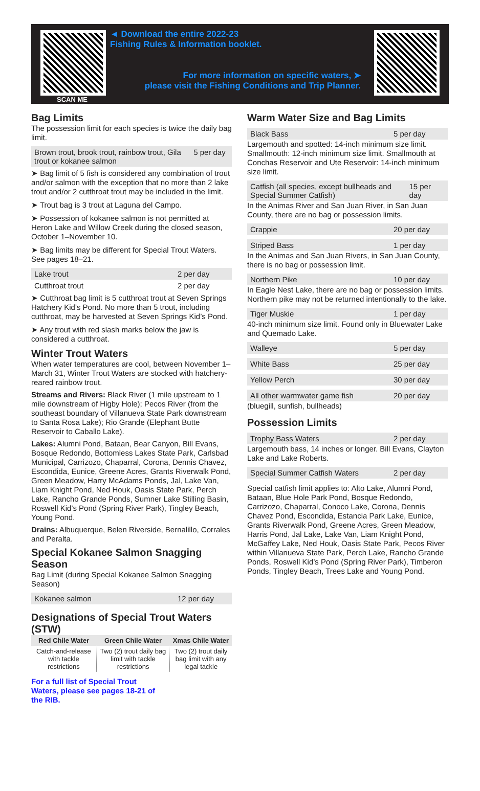SCAN ME
◄ Download the entire 2022-23
Fishing Rules & Information booklet.
For more information on specific waters, ➤
please visit the Fishing Conditions and Trip Planner.
Bag Limits
The possession limit for each species is twice the daily bag limit.
Brown trout, brook trout, rainbow trout, Gila trout or kokanee salmon 5 per day
➤ Bag limit of 5 fish is considered any combination of trout and/or salmon with the exception that no more than 2 lake trout and/or 2 cutthroat trout may be included in the limit.
➤ Trout bag is 3 trout at Laguna del Campo.
➤ Possession of kokanee salmon is not permitted at Heron Lake and Willow Creek during the closed season, October 1–November 10.
➤ Bag limits may be different for Special Trout Waters. See pages 18–21.
Lake trout 2 per day
Cutthroat trout 2 per day
➤ Cutthroat bag limit is 5 cutthroat trout at Seven Springs Hatchery Kid’s Pond. No more than 5 trout, including cutthroat, may be harvested at Seven Springs Kid’s Pond.
➤ Any trout with red slash marks below the jaw is considered a cutthroat.
Winter Trout Waters
When water temperatures are cool, between November 1–March 31, Winter Trout Waters are stocked with hatchery-reared rainbow trout.
Streams and Rivers: Black River (1 mile upstream to 1 mile downstream of Higby Hole); Pecos River (from the southeast boundary of Villanueva State Park downstream to Santa Rosa Lake); Rio Grande (Elephant Butte Reservoir to Caballo Lake).
Lakes: Alumni Pond, Bataan, Bear Canyon, Bill Evans, Bosque Redondo, Bottomless Lakes State Park, Carlsbad Municipal, Carrizozo, Chaparral, Corona, Dennis Chavez, Escondida, Eunice, Greene Acres, Grants Riverwalk Pond, Green Meadow, Harry McAdams Ponds, Jal, Lake Van, Liam Knight Pond, Ned Houk, Oasis State Park, Perch Lake, Rancho Grande Ponds, Sumner Lake Stilling Basin, Roswell Kid’s Pond (Spring River Park), Tingley Beach, Young Pond.
Drains: Albuquerque, Belen Riverside, Bernalillo, Corrales and Peralta.
Special Kokanee Salmon Snagging Season
Bag Limit (during Special Kokanee Salmon Snagging Season)
Kokanee salmon 12 per day
Designations of Special Trout Waters (STW)
| Red Chile Water | Green Chile Water | Xmas Chile Water |
| --- | --- | --- |
| Catch-and-release with tackle restrictions | Two (2) trout daily bag limit with tackle restrictions | Two (2) trout daily bag limit with any legal tackle |
For a full list of Special Trout
Waters, please see pages 18-21 of
the RIB.
Warm Water Size and Bag Limits
Black Bass 5 per day
Largemouth and spotted: 14-inch minimum size limit. Smallmouth: 12-inch minimum size limit. Smallmouth at Conchas Reservoir and Ute Reservoir: 14-inch minimum size limit.
Catfish (all species, except bullheads and Special Summer Catfish) 15 per day
In the Animas River and San Juan River, in San Juan County, there are no bag or possession limits.
Crappie 20 per day
Striped Bass 1 per day
In the Animas and San Juan Rivers, in San Juan County, there is no bag or possession limit.
Northern Pike 10 per day
In Eagle Nest Lake, there are no bag or possession limits. Northern pike may not be returned intentionally to the lake.
Tiger Muskie 1 per day
40-inch minimum size limit. Found only in Bluewater Lake and Quemado Lake.
Walleye 5 per day
White Bass 25 per day
Yellow Perch 30 per day
All other warmwater game fish 20 per day
(bluegill, sunfish, bullheads)
Possession Limits
Trophy Bass Waters 2 per day
Largemouth bass, 14 inches or longer. Bill Evans, Clayton Lake and Lake Roberts.
Special Summer Catfish Waters 2 per day
Special catfish limit applies to: Alto Lake, Alumni Pond, Bataan, Blue Hole Park Pond, Bosque Redondo, Carrizozo, Chaparral, Conoco Lake, Corona, Dennis Chavez Pond, Escondida, Estancia Park Lake, Eunice, Grants Riverwalk Pond, Greene Acres, Green Meadow, Harris Pond, Jal Lake, Lake Van, Liam Knight Pond, McGaffey Lake, Ned Houk, Oasis State Park, Pecos River within Villanueva State Park, Perch Lake, Rancho Grande Ponds, Roswell Kid’s Pond (Spring River Park), Timberon Ponds, Tingley Beach, Trees Lake and Young Pond.